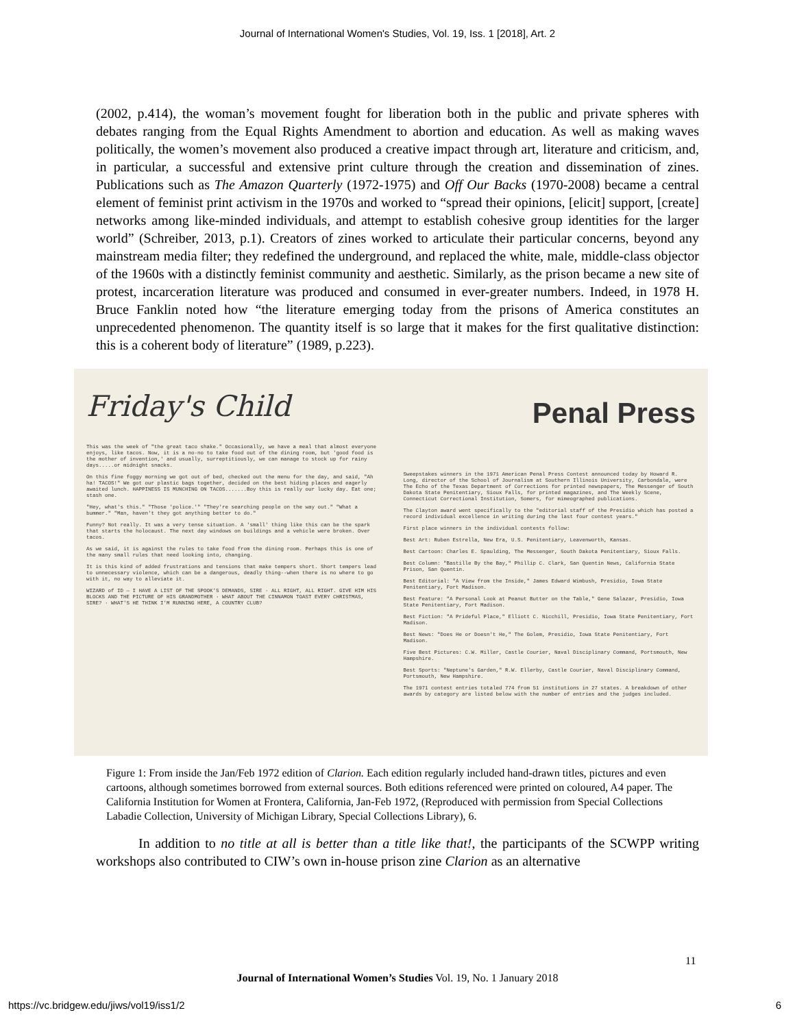Journal of International Women's Studies, Vol. 19, Iss. 1 [2018], Art. 2
(2002, p.414), the woman’s movement fought for liberation both in the public and private spheres with debates ranging from the Equal Rights Amendment to abortion and education. As well as making waves politically, the women’s movement also produced a creative impact through art, literature and criticism, and, in particular, a successful and extensive print culture through the creation and dissemination of zines. Publications such as The Amazon Quarterly (1972-1975) and Off Our Backs (1970-2008) became a central element of feminist print activism in the 1970s and worked to “spread their opinions, [elicit] support, [create] networks among like-minded individuals, and attempt to establish cohesive group identities for the larger world” (Schreiber, 2013, p.1). Creators of zines worked to articulate their particular concerns, beyond any mainstream media filter; they redefined the underground, and replaced the white, male, middle-class objector of the 1960s with a distinctly feminist community and aesthetic. Similarly, as the prison became a new site of protest, incarceration literature was produced and consumed in ever-greater numbers. Indeed, in 1978 H. Bruce Fanklin noted how “the literature emerging today from the prisons of America constitutes an unprecedented phenomenon. The quantity itself is so large that it makes for the first qualitative distinction: this is a coherent body of literature” (1989, p.223).
Friday's Child
This was the week of "the great taco shake." Occasionally, we have a meal that almost everyone enjoys, like tacos. Now, it is a no-no to take food out of the dining room, but 'good food is the mother of invention,' and usually, surreptitiously, we can manage to stock up for rainy days.....or midnight snacks.
On this fine foggy morning we got out of bed, checked out the menu for the day, and said, "Ah ha! TACOS!" We got our plastic bags together, decided on the best hiding places and eagerly awaited lunch. HAPPINESS IS MUNCHING ON TACOS.......Boy this is really our lucky day. Eat one; stash one.
"Hey, what's this." "Those 'police.'" "They're searching people on the way out." "What a bummer." "Man, haven't they got anything better to do."
Funny? Not really. It was a very tense situation. A 'small' thing like this can be the spark that starts the holocaust. The next day windows on buildings and a vehicle were broken. Over tacos.
As we said, it is against the rules to take food from the dining room. Perhaps this is one of the many small rules that need looking into, changing.
It is this kind of added frustrations and tensions that make tempers short. Short tempers lead to unnecessary violence, which can be a dangerous, deadly thing--when there is no where to go with it, no way to alleviate it.
WIZARD of ID — I HAVE A LIST OF THE SPOOK'S DEMANDS, SIRE · ALL RIGHT, ALL RIGHT. GIVE HIM HIS BLOCKS AND THE PICTURE OF HIS GRANDMOTHER · WHAT ABOUT THE CINNAMON TOAST EVERY CHRISTMAS, SIRE? · WHAT'S HE THINK I'M RUNNING HERE, A COUNTRY CLUB?
Penal Press
Sweepstakes winners in the 1971 American Penal Press Contest announced today by Howard R. Long, director of the School of Journalism at Southern Illinois University, Carbondale, were The Echo of the Texas Department of Corrections for printed newspapers, The Messenger of South Dakota State Penitentiary, Sioux Falls, for printed magazines, and The Weekly Scene, Connecticut Correctional Institution, Somers, for mimeographed publications.
The Clayton award went specifically to the "editorial staff of the Presidio which has posted a record individual excellence in writing during the last four contest years."
First place winners in the individual contests follow:
Best Art: Ruben Estrella, New Era, U.S. Penitentiary, Leavenworth, Kansas.
Best Cartoon: Charles E. Spaulding, The Messenger, South Dakota Penitentiary, Sioux Falls.
Best Column: "Bastille By the Bay," Phillip C. Clark, San Quentin News, California State Prison, San Quentin.
Best Editorial: "A View from the Inside," James Edward Wimbush, Presidio, Iowa State Penitentiary, Fort Madison.
Best Feature: "A Personal Look at Peanut Butter on the Table," Gene Salazar, Presidio, Iowa State Penitentiary, Fort Madison.
Best Fiction: "A Prideful Place," Elliott C. Nicchill, Presidio, Iowa State Penitentiary, Fort Madison.
Best News: "Does He or Doesn't He," The Golem, Presidio, Iowa State Penitentiary, Fort Madison.
Five Best Pictures: C.W. Miller, Castle Courier, Naval Disciplinary Command, Portsmouth, New Hampshire.
Best Sports: "Neptune's Garden," R.W. Ellerby, Castle Courier, Naval Disciplinary Command, Portsmouth, New Hampshire.
The 1971 contest entries totaled 774 from 51 institutions in 27 states. A breakdown of other awards by category are listed below with the number of entries and the judges included.
Figure 1: From inside the Jan/Feb 1972 edition of Clarion. Each edition regularly included hand-drawn titles, pictures and even cartoons, although sometimes borrowed from external sources. Both editions referenced were printed on coloured, A4 paper. The California Institution for Women at Frontera, California, Jan-Feb 1972, (Reproduced with permission from Special Collections Labadie Collection, University of Michigan Library, Special Collections Library), 6.
In addition to no title at all is better than a title like that!, the participants of the SCWPP writing workshops also contributed to CIW’s own in-house prison zine Clarion as an alternative
11
Journal of International Women’s Studies Vol. 19, No. 1 January 2018
https://vc.bridgew.edu/jiws/vol19/iss1/2
6